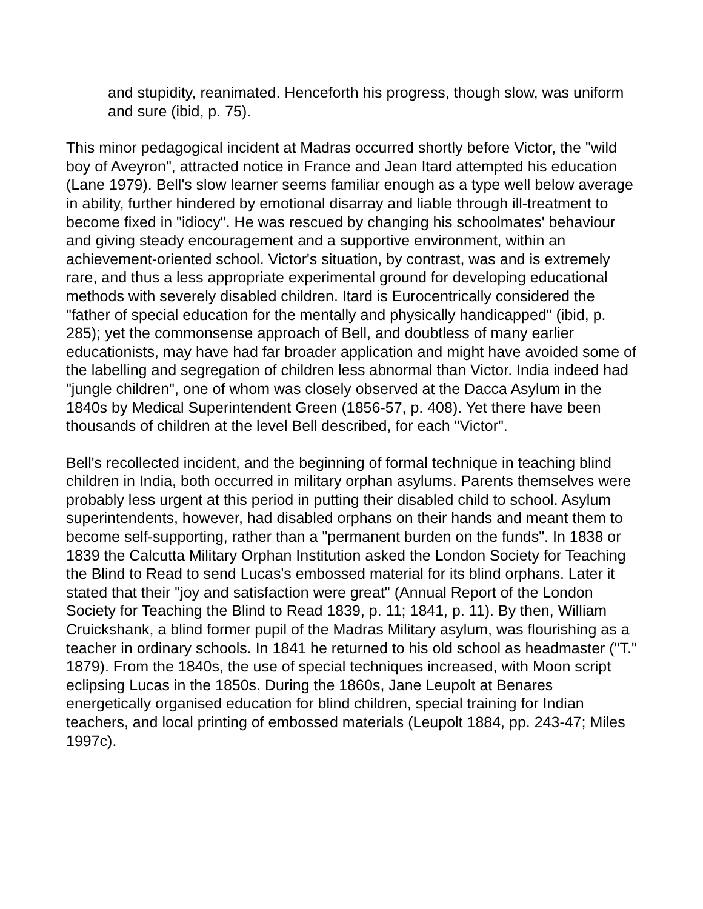and stupidity, reanimated. Henceforth his progress, though slow, was uniform and sure (ibid, p. 75).
This minor pedagogical incident at Madras occurred shortly before Victor, the "wild boy of Aveyron", attracted notice in France and Jean Itard attempted his education (Lane 1979). Bell's slow learner seems familiar enough as a type well below average in ability, further hindered by emotional disarray and liable through ill-treatment to become fixed in "idiocy". He was rescued by changing his schoolmates' behaviour and giving steady encouragement and a supportive environment, within an achievement-oriented school. Victor's situation, by contrast, was and is extremely rare, and thus a less appropriate experimental ground for developing educational methods with severely disabled children. Itard is Eurocentrically considered the "father of special education for the mentally and physically handicapped" (ibid, p. 285); yet the commonsense approach of Bell, and doubtless of many earlier educationists, may have had far broader application and might have avoided some of the labelling and segregation of children less abnormal than Victor. India indeed had "jungle children", one of whom was closely observed at the Dacca Asylum in the 1840s by Medical Superintendent Green (1856-57, p. 408). Yet there have been thousands of children at the level Bell described, for each "Victor".
Bell's recollected incident, and the beginning of formal technique in teaching blind children in India, both occurred in military orphan asylums. Parents themselves were probably less urgent at this period in putting their disabled child to school. Asylum superintendents, however, had disabled orphans on their hands and meant them to become self-supporting, rather than a "permanent burden on the funds". In 1838 or 1839 the Calcutta Military Orphan Institution asked the London Society for Teaching the Blind to Read to send Lucas's embossed material for its blind orphans. Later it stated that their "joy and satisfaction were great" (Annual Report of the London Society for Teaching the Blind to Read 1839, p. 11; 1841, p. 11). By then, William Cruickshank, a blind former pupil of the Madras Military asylum, was flourishing as a teacher in ordinary schools. In 1841 he returned to his old school as headmaster ("T." 1879). From the 1840s, the use of special techniques increased, with Moon script eclipsing Lucas in the 1850s. During the 1860s, Jane Leupolt at Benares energetically organised education for blind children, special training for Indian teachers, and local printing of embossed materials (Leupolt 1884, pp. 243-47; Miles 1997c).